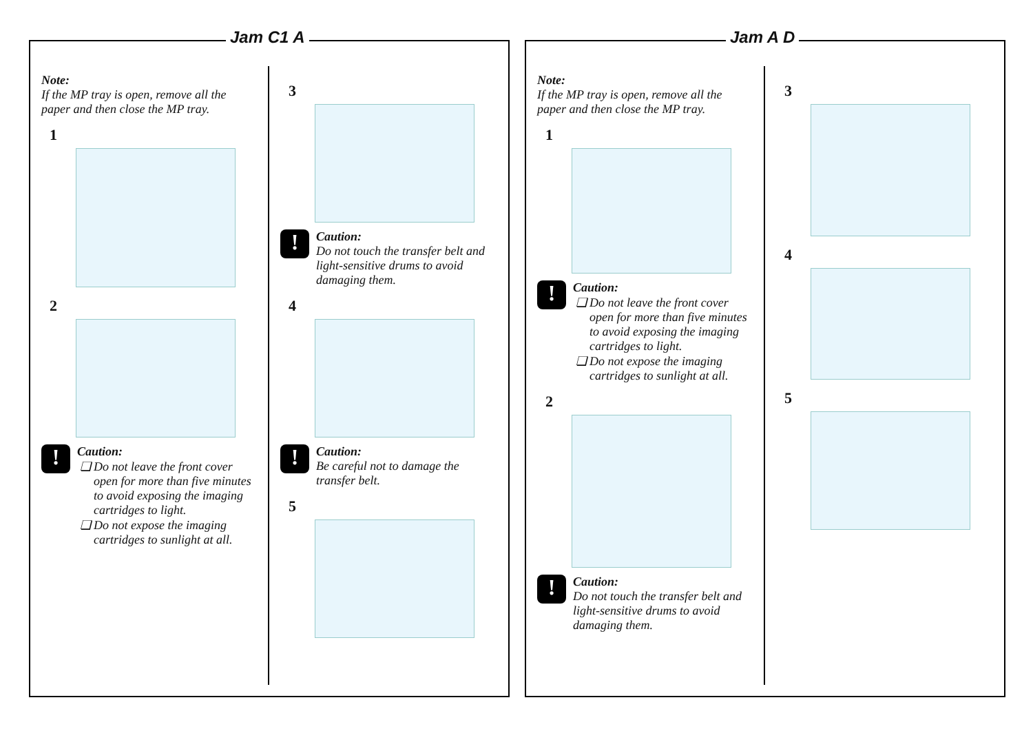Jam C1 A
Note:
If the MP tray is open, remove all the paper and then close the MP tray.
1
2
!
Caution:
Do not leave the front cover open for more than five minutes to avoid exposing the imaging cartridges to light.
Do not expose the imaging cartridges to sunlight at all.
3
!
Caution:
Do not touch the transfer belt and light-sensitive drums to avoid damaging them.
4
!
Caution:
Be careful not to damage the transfer belt.
5
Jam A D
Note:
If the MP tray is open, remove all the paper and then close the MP tray.
1
!
Caution:
Do not leave the front cover open for more than five minutes to avoid exposing the imaging cartridges to light.
Do not expose the imaging cartridges to sunlight at all.
2
!
Caution:
Do not touch the transfer belt and light-sensitive drums to avoid damaging them.
3
4
5